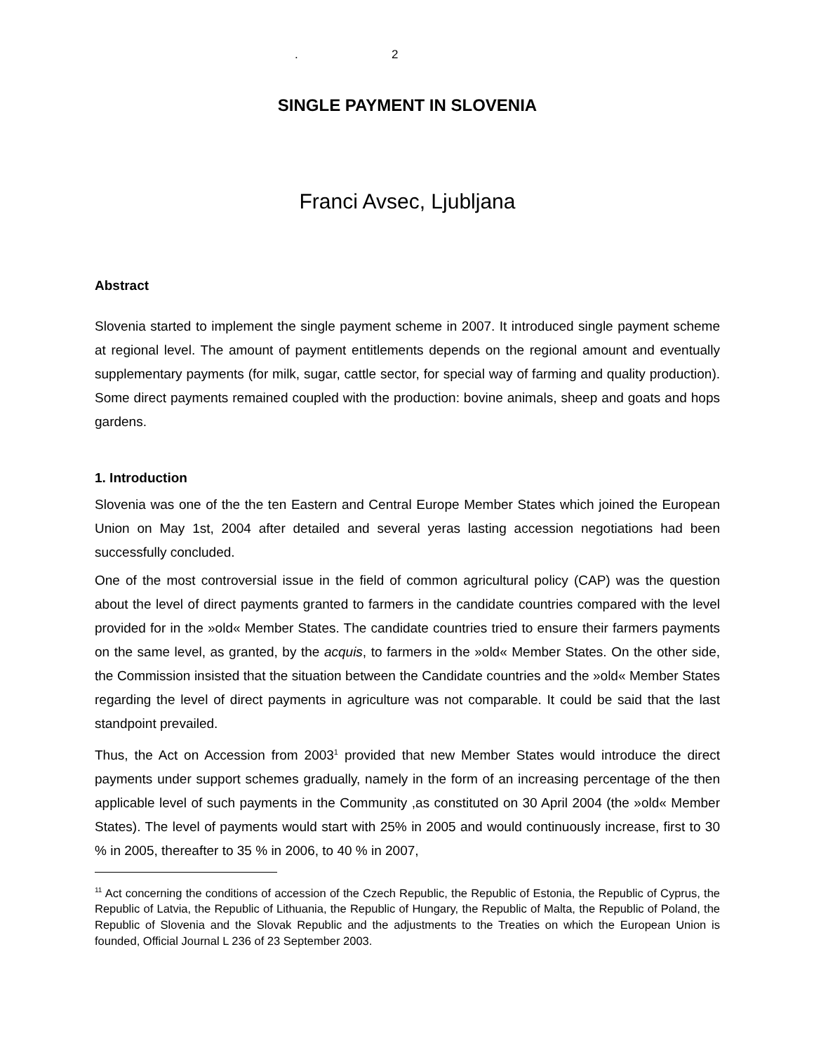. 2
SINGLE PAYMENT IN SLOVENIA
Franci Avsec, Ljubljana
Abstract
Slovenia started to implement the single payment scheme in 2007. It introduced single payment scheme at regional level. The amount of payment entitlements depends on the regional amount and eventually supplementary payments (for milk, sugar, cattle sector, for special way of farming and quality production). Some direct payments remained coupled with the production: bovine animals, sheep and goats and hops gardens.
1. Introduction
Slovenia was one of the the ten Eastern and Central Europe Member States which joined the European Union on May 1st, 2004 after detailed and several yeras lasting accession negotiations had been successfully concluded.
One of the most controversial issue in the field of common agricultural policy (CAP) was the question about the level of direct payments granted to farmers in the candidate countries compared with the level provided for in the »old« Member States. The candidate countries tried to ensure their farmers payments on the same level, as granted, by the acquis, to farmers in the »old« Member States. On the other side, the Commission insisted that the situation between the Candidate countries and the »old« Member States regarding the level of direct payments in agriculture was not comparable. It could be said that the last standpoint prevailed.
Thus, the Act on Accession from 2003<sup>1</sup> provided that new Member States would introduce the direct payments under support schemes gradually, namely in the form of an increasing percentage of the then applicable level of such payments in the Community ,as constituted on 30 April 2004 (the »old« Member States). The level of payments would start with 25% in 2005 and would continuously increase, first to 30 % in 2005, thereafter to 35 % in 2006, to 40 % in 2007,
<sup>11</sup> Act concerning the conditions of accession of the Czech Republic, the Republic of Estonia, the Republic of Cyprus, the Republic of Latvia, the Republic of Lithuania, the Republic of Hungary, the Republic of Malta, the Republic of Poland, the Republic of Slovenia and the Slovak Republic and the adjustments to the Treaties on which the European Union is founded, Official Journal L 236 of 23 September 2003.